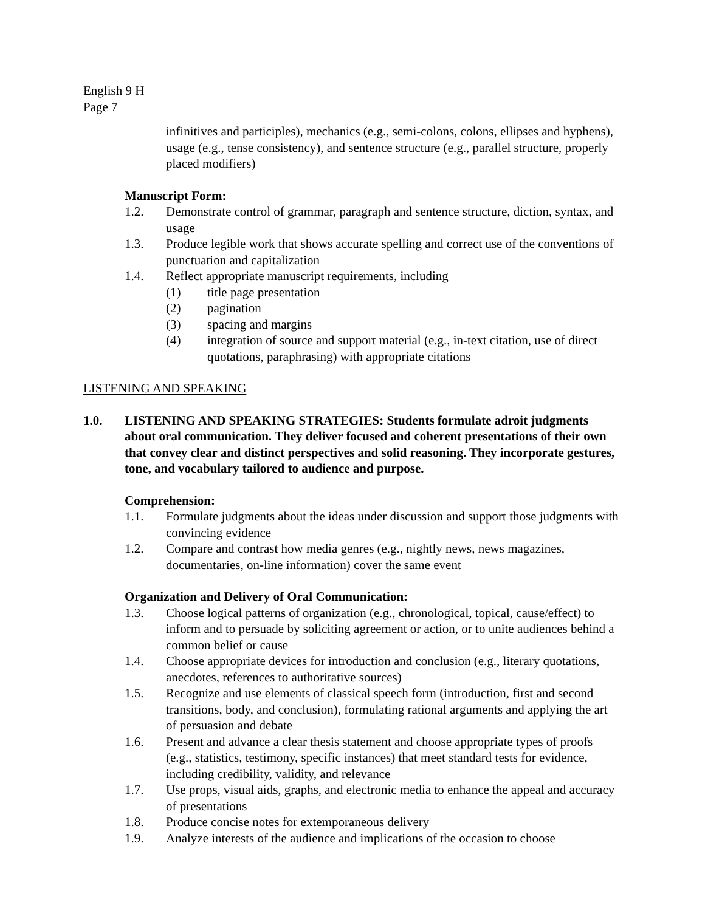English 9 H
Page 7
infinitives and participles), mechanics (e.g., semi-colons, colons, ellipses and hyphens), usage (e.g., tense consistency), and sentence structure (e.g., parallel structure, properly placed modifiers)
Manuscript Form:
1.2. Demonstrate control of grammar, paragraph and sentence structure, diction, syntax, and usage
1.3. Produce legible work that shows accurate spelling and correct use of the conventions of punctuation and capitalization
1.4. Reflect appropriate manuscript requirements, including
(1) title page presentation
(2) pagination
(3) spacing and margins
(4) integration of source and support material (e.g., in-text citation, use of direct quotations, paraphrasing) with appropriate citations
LISTENING AND SPEAKING
1.0. LISTENING AND SPEAKING STRATEGIES: Students formulate adroit judgments about oral communication. They deliver focused and coherent presentations of their own that convey clear and distinct perspectives and solid reasoning. They incorporate gestures, tone, and vocabulary tailored to audience and purpose.
Comprehension:
1.1. Formulate judgments about the ideas under discussion and support those judgments with convincing evidence
1.2. Compare and contrast how media genres (e.g., nightly news, news magazines, documentaries, on-line information) cover the same event
Organization and Delivery of Oral Communication:
1.3. Choose logical patterns of organization (e.g., chronological, topical, cause/effect) to inform and to persuade by soliciting agreement or action, or to unite audiences behind a common belief or cause
1.4. Choose appropriate devices for introduction and conclusion (e.g., literary quotations, anecdotes, references to authoritative sources)
1.5. Recognize and use elements of classical speech form (introduction, first and second transitions, body, and conclusion), formulating rational arguments and applying the art of persuasion and debate
1.6. Present and advance a clear thesis statement and choose appropriate types of proofs (e.g., statistics, testimony, specific instances) that meet standard tests for evidence, including credibility, validity, and relevance
1.7. Use props, visual aids, graphs, and electronic media to enhance the appeal and accuracy of presentations
1.8. Produce concise notes for extemporaneous delivery
1.9. Analyze interests of the audience and implications of the occasion to choose